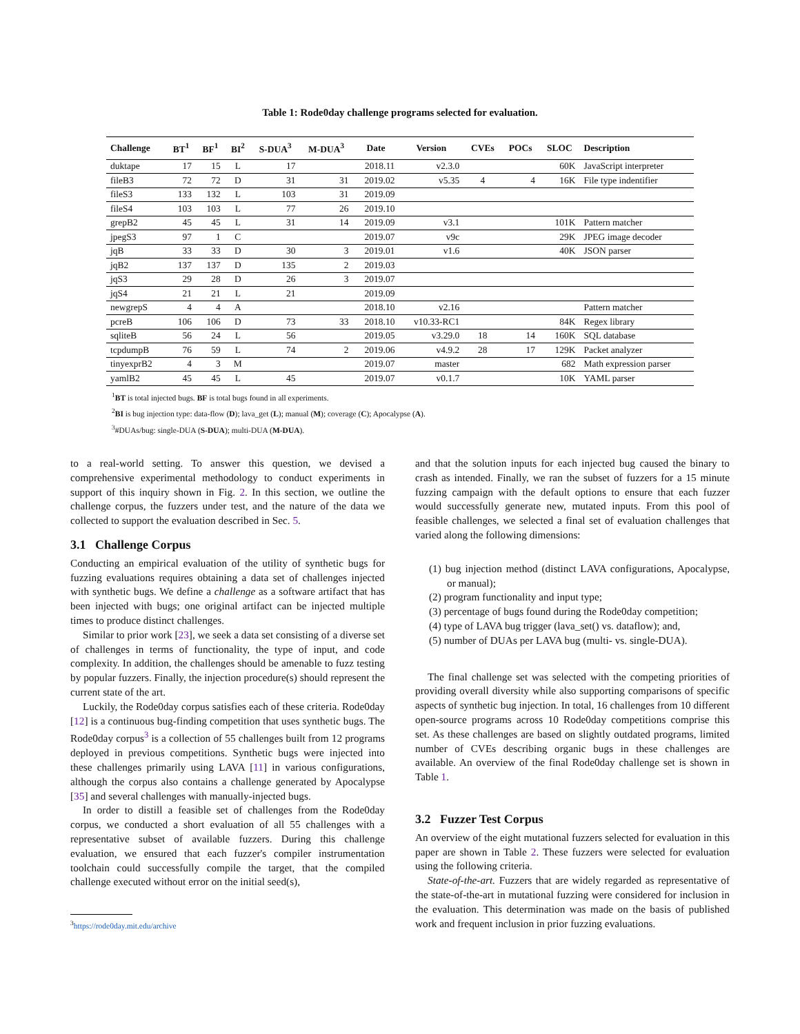Table 1: Rode0day challenge programs selected for evaluation.
| Challenge | BT<sup>1</sup> | BF<sup>1</sup> | BI<sup>2</sup> | S-DUA<sup>3</sup> | M-DUA<sup>3</sup> | Date | Version | CVEs | POCs | SLOC | Description |
| --- | --- | --- | --- | --- | --- | --- | --- | --- | --- | --- | --- |
| duktape | 17 | 15 | L | 17 | | 2018.11 | v2.3.0 | | | 60K | JavaScript interpreter |
| fileB3 | 72 | 72 | D | 31 | 31 | 2019.02 | v5.35 | 4 | 4 | 16K | File type indentifier |
| fileS3 | 133 | 132 | L | 103 | 31 | 2019.09 | | | | | |
| fileS4 | 103 | 103 | L | 77 | 26 | 2019.10 | | | | | |
| grepB2 | 45 | 45 | L | 31 | 14 | 2019.09 | v3.1 | | | 101K | Pattern matcher |
| jpegS3 | 97 | 1 | C | | | 2019.07 | v9c | | | 29K | JPEG image decoder |
| jqB | 33 | 33 | D | 30 | 3 | 2019.01 | v1.6 | | | 40K | JSON parser |
| jqB2 | 137 | 137 | D | 135 | 2 | 2019.03 | | | | | |
| jqS3 | 29 | 28 | D | 26 | 3 | 2019.07 | | | | | |
| jqS4 | 21 | 21 | L | 21 | | 2019.09 | | | | | |
| newgrepS | 4 | 4 | A | | | 2018.10 | v2.16 | | | | Pattern matcher |
| pcreB | 106 | 106 | D | 73 | 33 | 2018.10 | v10.33-RC1 | | | 84K | Regex library |
| sqliteB | 56 | 24 | L | 56 | | 2019.05 | v3.29.0 | 18 | 14 | 160K | SQL database |
| tcpdumpB | 76 | 59 | L | 74 | 2 | 2019.06 | v4.9.2 | 28 | 17 | 129K | Packet analyzer |
| tinyexprB2 | 4 | 3 | M | | | 2019.07 | master | | | 682 | Math expression parser |
| yamlB2 | 45 | 45 | L | 45 | | 2019.07 | v0.1.7 | | | 10K | YAML parser |
<sup>1</sup> BT is total injected bugs. BF is total bugs found in all experiments.
<sup>2</sup> BI is bug injection type: data-flow (D); lava_get (L); manual (M); coverage (C); Apocalypse (A).
<sup>3</sup>#DUAs/bug: single-DUA (S-DUA); multi-DUA (M-DUA).
to a real-world setting. To answer this question, we devised a comprehensive experimental methodology to conduct experiments in support of this inquiry shown in Fig. 2. In this section, we outline the challenge corpus, the fuzzers under test, and the nature of the data we collected to support the evaluation described in Sec. 5.
3.1 Challenge Corpus
Conducting an empirical evaluation of the utility of synthetic bugs for fuzzing evaluations requires obtaining a data set of challenges injected with synthetic bugs. We define a challenge as a software artifact that has been injected with bugs; one original artifact can be injected multiple times to produce distinct challenges.
Similar to prior work [23], we seek a data set consisting of a diverse set of challenges in terms of functionality, the type of input, and code complexity. In addition, the challenges should be amenable to fuzz testing by popular fuzzers. Finally, the injection procedure(s) should represent the current state of the art.
Luckily, the Rode0day corpus satisfies each of these criteria. Rode0day [12] is a continuous bug-finding competition that uses synthetic bugs. The Rode0day corpus<sup>3</sup> is a collection of 55 challenges built from 12 programs deployed in previous competitions. Synthetic bugs were injected into these challenges primarily using LAVA [11] in various configurations, although the corpus also contains a challenge generated by Apocalypse [35] and several challenges with manually-injected bugs.
In order to distill a feasible set of challenges from the Rode0day corpus, we conducted a short evaluation of all 55 challenges with a representative subset of available fuzzers. During this challenge evaluation, we ensured that each fuzzer's compiler instrumentation toolchain could successfully compile the target, that the compiled challenge executed without error on the initial seed(s),
<sup>3</sup> https://rode0day.mit.edu/archive
and that the solution inputs for each injected bug caused the binary to crash as intended. Finally, we ran the subset of fuzzers for a 15 minute fuzzing campaign with the default options to ensure that each fuzzer would successfully generate new, mutated inputs. From this pool of feasible challenges, we selected a final set of evaluation challenges that varied along the following dimensions:
(1) bug injection method (distinct LAVA configurations, Apocalypse, or manual);
(2) program functionality and input type;
(3) percentage of bugs found during the Rode0day competition;
(4) type of LAVA bug trigger (lava_set() vs. dataflow); and,
(5) number of DUAs per LAVA bug (multi- vs. single-DUA).
The final challenge set was selected with the competing priorities of providing overall diversity while also supporting comparisons of specific aspects of synthetic bug injection. In total, 16 challenges from 10 different open-source programs across 10 Rode0day competitions comprise this set. As these challenges are based on slightly outdated programs, limited number of CVEs describing organic bugs in these challenges are available. An overview of the final Rode0day challenge set is shown in Table 1.
3.2 Fuzzer Test Corpus
An overview of the eight mutational fuzzers selected for evaluation in this paper are shown in Table 2. These fuzzers were selected for evaluation using the following criteria.
State-of-the-art. Fuzzers that are widely regarded as representative of the state-of-the-art in mutational fuzzing were considered for inclusion in the evaluation. This determination was made on the basis of published work and frequent inclusion in prior fuzzing evaluations.